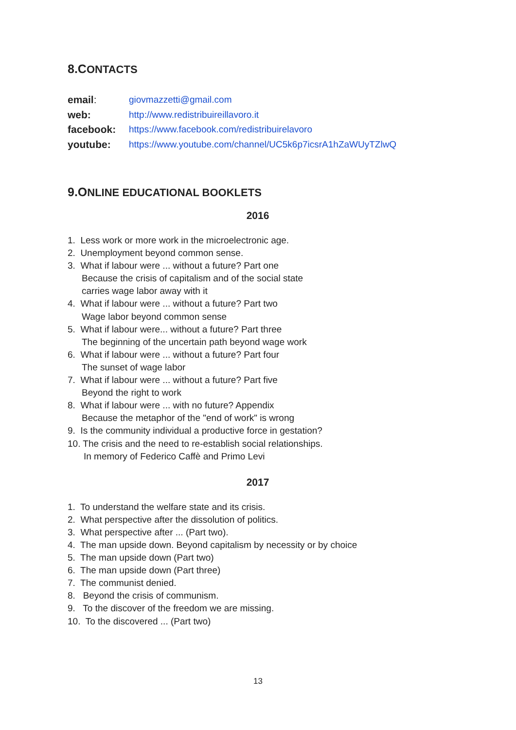8.CONTACTS
| email : | giovmazzetti@gmail.com |
| web: | http://www.redistribuireillavoro.it |
| facebook: | https://www.facebook.com/redistribuirelavoro |
| youtube: | https://www.youtube.com/channel/UC5k6p7icsrA1hZaWUyTZlwQ |
9.ONLINE EDUCATIONAL BOOKLETS
2016
1. Less work or more work in the microelectronic age.
2. Unemployment beyond common sense.
3. What if labour were ... without a future? Part one
Because the crisis of capitalism and of the social state
carries wage labor away with it
4. What if labour were ... without a future? Part two
Wage labor beyond common sense
5. What if labour were... without a future? Part three
The beginning of the uncertain path beyond wage work
6. What if labour were ... without a future? Part four
The sunset of wage labor
7. What if labour were ... without a future? Part five
Beyond the right to work
8. What if labour were ... with no future? Appendix
Because the metaphor of the "end of work" is wrong
9. Is the community individual a productive force in gestation?
10. The crisis and the need to re-establish social relationships.
In memory of Federico Caffè and Primo Levi
2017
1. To understand the welfare state and its crisis.
2. What perspective after the dissolution of politics.
3. What perspective after ... (Part two).
4. The man upside down. Beyond capitalism by necessity or by choice
5. The man upside down (Part two)
6. The man upside down (Part three)
7. The communist denied.
8. Beyond the crisis of communism.
9. To the discover of the freedom we are missing.
10. To the discovered ... (Part two)
13